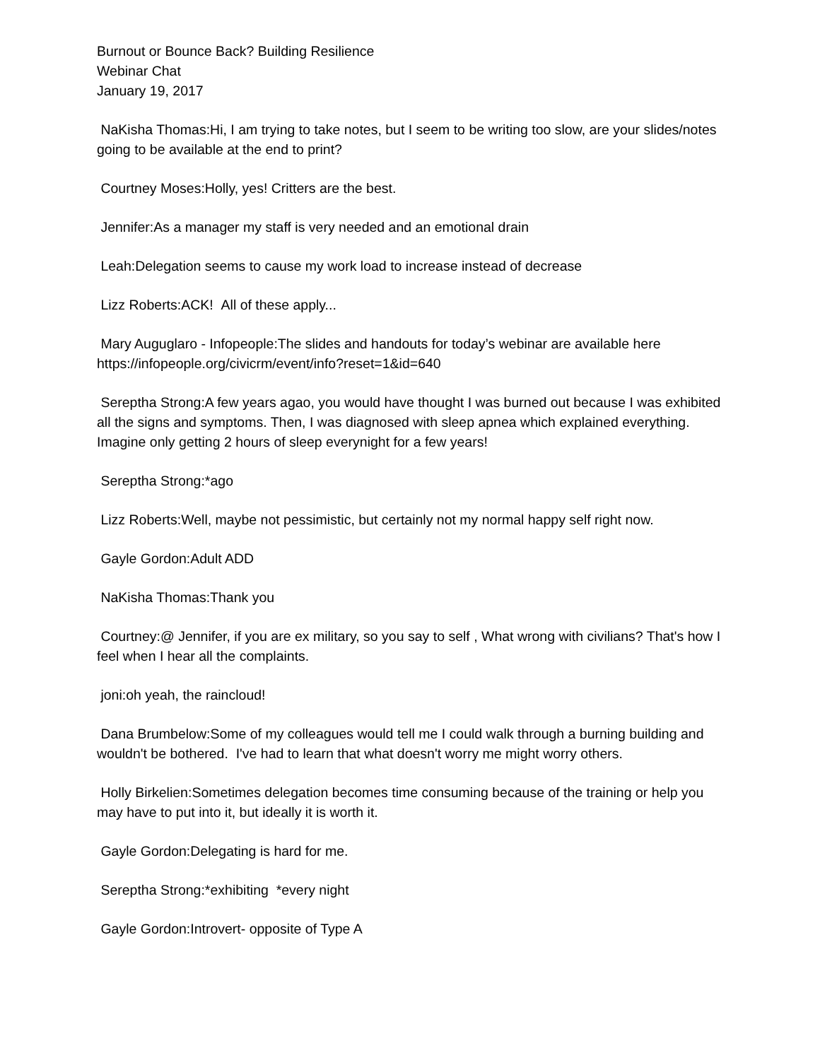Burnout or Bounce Back? Building Resilience
Webinar Chat
January 19, 2017
NaKisha Thomas:Hi, I am trying to take notes, but I seem to be writing too slow, are your slides/notes going to be available at the end to print?
Courtney Moses:Holly, yes! Critters are the best.
Jennifer:As a manager my staff is very needed and an emotional drain
Leah:Delegation seems to cause my work load to increase instead of decrease
Lizz Roberts:ACK! All of these apply...
Mary Auguglaro - Infopeople:The slides and handouts for today’s webinar are available here https://infopeople.org/civicrm/event/info?reset=1&id=640
Sereptha Strong:A few years agao, you would have thought I was burned out because I was exhibited all the signs and symptoms. Then, I was diagnosed with sleep apnea which explained everything. Imagine only getting 2 hours of sleep everynight for a few years!
Sereptha Strong:*ago
Lizz Roberts:Well, maybe not pessimistic, but certainly not my normal happy self right now.
Gayle Gordon:Adult ADD
NaKisha Thomas:Thank you
Courtney:@ Jennifer, if you are ex military, so you say to self , What wrong with civilians? That's how I feel when I hear all the complaints.
joni:oh yeah, the raincloud!
Dana Brumbelow:Some of my colleagues would tell me I could walk through a burning building and wouldn't be bothered. I've had to learn that what doesn't worry me might worry others.
Holly Birkelien:Sometimes delegation becomes time consuming because of the training or help you may have to put into it, but ideally it is worth it.
Gayle Gordon:Delegating is hard for me.
Sereptha Strong:*exhibiting *every night
Gayle Gordon:Introvert- opposite of Type A